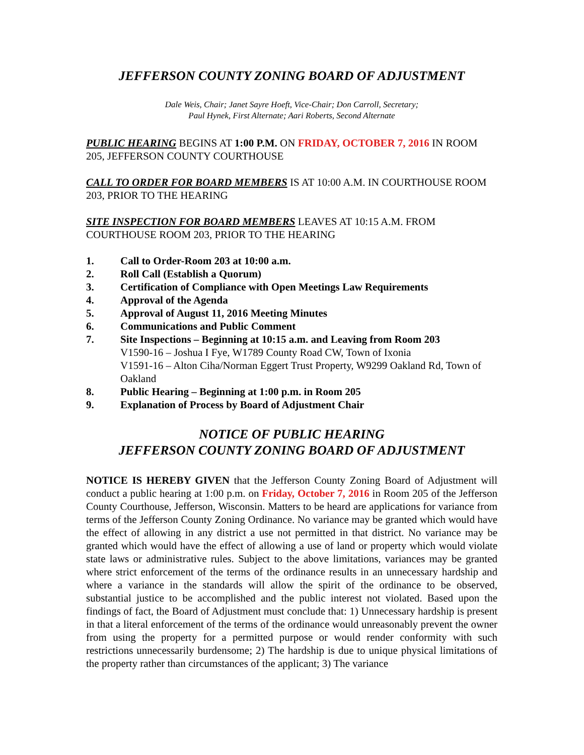JEFFERSON COUNTY ZONING BOARD OF ADJUSTMENT
Dale Weis, Chair; Janet Sayre Hoeft, Vice-Chair; Don Carroll, Secretary;
Paul Hynek, First Alternate; Aari Roberts, Second Alternate
PUBLIC HEARING BEGINS AT 1:00 P.M. ON FRIDAY, OCTOBER 7, 2016 IN ROOM 205, JEFFERSON COUNTY COURTHOUSE
CALL TO ORDER FOR BOARD MEMBERS IS AT 10:00 A.M. IN COURTHOUSE ROOM 203, PRIOR TO THE HEARING
SITE INSPECTION FOR BOARD MEMBERS LEAVES AT 10:15 A.M. FROM COURTHOUSE ROOM 203, PRIOR TO THE HEARING
1. Call to Order-Room 203 at 10:00 a.m.
2. Roll Call (Establish a Quorum)
3. Certification of Compliance with Open Meetings Law Requirements
4. Approval of the Agenda
5. Approval of August 11, 2016 Meeting Minutes
6. Communications and Public Comment
7. Site Inspections – Beginning at 10:15 a.m. and Leaving from Room 203
V1590-16 – Joshua I Fye, W1789 County Road CW, Town of Ixonia
V1591-16 – Alton Ciha/Norman Eggert Trust Property, W9299 Oakland Rd, Town of Oakland
8. Public Hearing – Beginning at 1:00 p.m. in Room 205
9. Explanation of Process by Board of Adjustment Chair
NOTICE OF PUBLIC HEARING
JEFFERSON COUNTY ZONING BOARD OF ADJUSTMENT
NOTICE IS HEREBY GIVEN that the Jefferson County Zoning Board of Adjustment will conduct a public hearing at 1:00 p.m. on Friday, October 7, 2016 in Room 205 of the Jefferson County Courthouse, Jefferson, Wisconsin. Matters to be heard are applications for variance from terms of the Jefferson County Zoning Ordinance. No variance may be granted which would have the effect of allowing in any district a use not permitted in that district. No variance may be granted which would have the effect of allowing a use of land or property which would violate state laws or administrative rules. Subject to the above limitations, variances may be granted where strict enforcement of the terms of the ordinance results in an unnecessary hardship and where a variance in the standards will allow the spirit of the ordinance to be observed, substantial justice to be accomplished and the public interest not violated. Based upon the findings of fact, the Board of Adjustment must conclude that: 1) Unnecessary hardship is present in that a literal enforcement of the terms of the ordinance would unreasonably prevent the owner from using the property for a permitted purpose or would render conformity with such restrictions unnecessarily burdensome; 2) The hardship is due to unique physical limitations of the property rather than circumstances of the applicant; 3) The variance